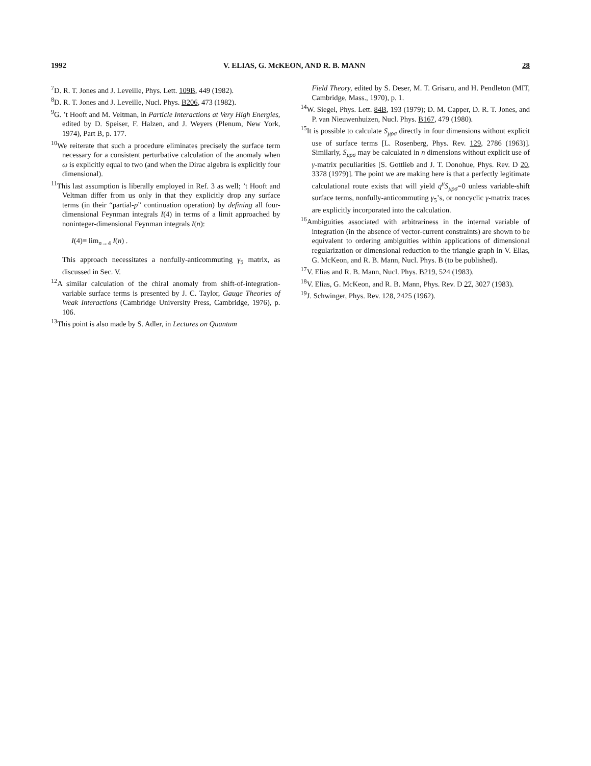1992 V. ELIAS, G. McKEON, AND R. B. MANN 28
<sup>7</sup> D. R. T. Jones and J. Leveille, Phys. Lett. 109B, 449 (1982).
<sup>8</sup> D. R. T. Jones and J. Leveille, Nucl. Phys. B206, 473 (1982).
<sup>9</sup> G. ’t Hooft and M. Veltman, in Particle Interactions at Very High Energies, edited by D. Speiser, F. Halzen, and J. Weyers (Plenum, New York, 1974), Part B, p. 177.
<sup>10</sup> We reiterate that such a procedure eliminates precisely the surface term necessary for a consistent perturbative calculation of the anomaly when ω is explicitly equal to two (and when the Dirac algebra is explicitly four dimensional).
<sup>11</sup> This last assumption is liberally employed in Ref. 3 as well; ’t Hooft and Veltman differ from us only in that they explicitly drop any surface terms (in their “partial-p” continuation operation) by defining all four-dimensional Feynman integrals I(4) in terms of a limit approached by noninteger-dimensional Feynman integrals I(n):
I(4)≡ lim<sub>n→4</sub> I(n) .
This approach necessitates a nonfully-anticommuting γ<sub>5</sub> matrix, as discussed in Sec. V.
<sup>12</sup> A similar calculation of the chiral anomaly from shift-of-integration-variable surface terms is presented by J. C. Taylor, Gauge Theories of Weak Interactions (Cambridge University Press, Cambridge, 1976), p. 106.
<sup>13</sup> This point is also made by S. Adler, in Lectures on Quantum
Field Theory, edited by S. Deser, M. T. Grisaru, and H. Pendleton (MIT, Cambridge, Mass., 1970), p. 1.
<sup>14</sup> W. Siegel, Phys. Lett. 84B, 193 (1979); D. M. Capper, D. R. T. Jones, and P. van Nieuwenhuizen, Nucl. Phys. B167, 479 (1980).
<sup>15</sup> It is possible to calculate S<sub>μρσ</sub> directly in four dimensions without explicit use of surface terms [L. Rosenberg, Phys. Rev. 129, 2786 (1963)]. Similarly, S<sub>μρσ</sub> may be calculated in n dimensions without explicit use of γ-matrix peculiarities [S. Gottlieb and J. T. Donohue, Phys. Rev. D 20, 3378 (1979)]. The point we are making here is that a perfectly legitimate calculational route exists that will yield q<sup>μ</sup>S<sub>μρσ</sub>=0 unless variable-shift surface terms, nonfully-anticommuting γ<sub>5</sub>’s, or noncyclic γ-matrix traces are explicitly incorporated into the calculation.
<sup>16</sup> Ambiguities associated with arbitrariness in the internal variable of integration (in the absence of vector-current constraints) are shown to be equivalent to ordering ambiguities within applications of dimensional regularization or dimensional reduction to the triangle graph in V. Elias, G. McKeon, and R. B. Mann, Nucl. Phys. B (to be published).
<sup>17</sup> V. Elias and R. B. Mann, Nucl. Phys. B219, 524 (1983).
<sup>18</sup> V. Elias, G. McKeon, and R. B. Mann, Phys. Rev. D 27, 3027 (1983).
<sup>19</sup> J. Schwinger, Phys. Rev. 128, 2425 (1962).